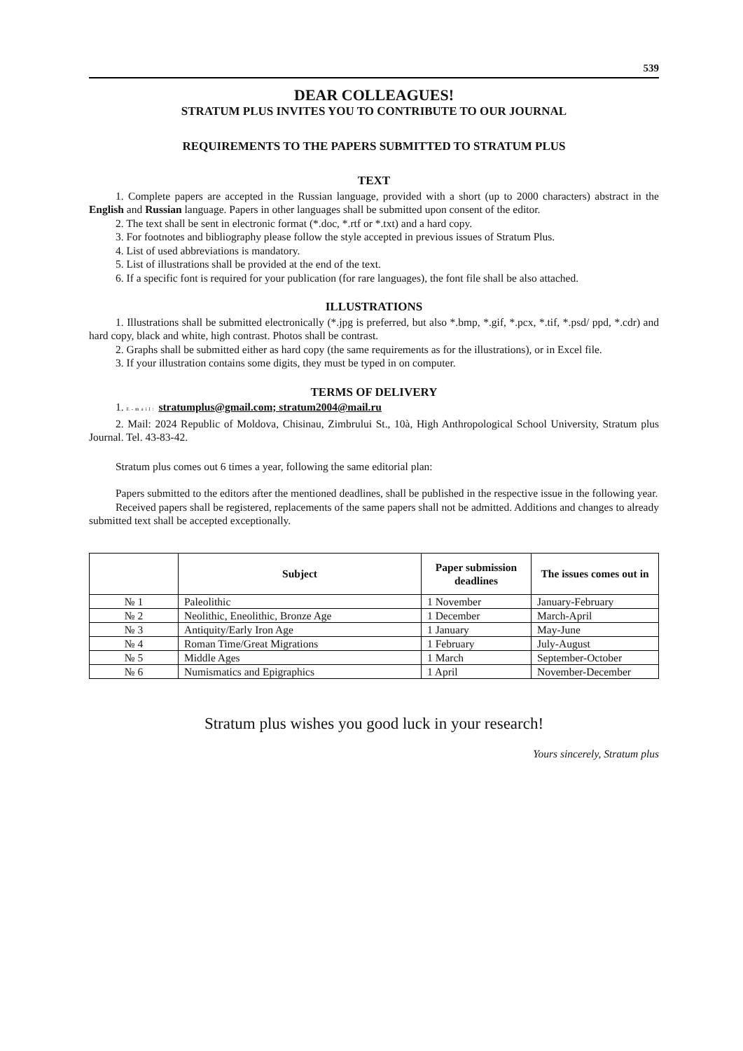539
DEAR COLLEAGUES!
STRATUM PLUS INVITES YOU TO CONTRIBUTE TO OUR JOURNAL
REQUIREMENTS TO THE PAPERS SUBMITTED TO STRATUM PLUS
TEXT
1. Complete papers are accepted in the Russian language, provided with a short (up to 2000 characters) abstract in the English and Russian language. Papers in other languages shall be submitted upon consent of the editor.
2. The text shall be sent in electronic format (*.doc, *.rtf or *.txt) and a hard copy.
3. For footnotes and bibliography please follow the style accepted in previous issues of Stratum Plus.
4. List of used abbreviations is mandatory.
5. List of illustrations shall be provided at the end of the text.
6. If a specific font is required for your publication (for rare languages), the font file shall be also attached.
ILLUSTRATIONS
1. Illustrations shall be submitted electronically (*.jpg is preferred, but also *.bmp, *.gif, *.pcx, *.tif, *.psd/ ppd, *.cdr) and hard copy, black and white, high contrast. Photos shall be contrast.
2. Graphs shall be submitted either as hard copy (the same requirements as for the illustrations), or in Excel file.
3. If your illustration contains some digits, they must be typed in on computer.
TERMS OF DELIVERY
1. E-mail: stratumplus@gmail.com; stratum2004@mail.ru
2. Mail: 2024 Republic of Moldova, Chisinau, Zimbrului St., 10à, High Anthropological School University, Stratum plus Journal. Tel. 43-83-42.
Stratum plus comes out 6 times a year, following the same editorial plan:
Papers submitted to the editors after the mentioned deadlines, shall be published in the respective issue in the following year.
Received papers shall be registered, replacements of the same papers shall not be admitted. Additions and changes to already submitted text shall be accepted exceptionally.
| | Subject | Paper submission deadlines | The issues comes out in |
| --- | --- | --- | --- |
| № 1 | Paleolithic | 1 November | January-February |
| № 2 | Neolithic, Eneolithic, Bronze Age | 1 December | March-April |
| № 3 | Antiquity/Early Iron Age | 1 January | May-June |
| № 4 | Roman Time/Great Migrations | 1 February | July-August |
| № 5 | Middle Ages | 1 March | September-October |
| № 6 | Numismatics and Epigraphics | 1 April | November-December |
Stratum plus wishes you good luck in your research!
Yours sincerely, Stratum plus